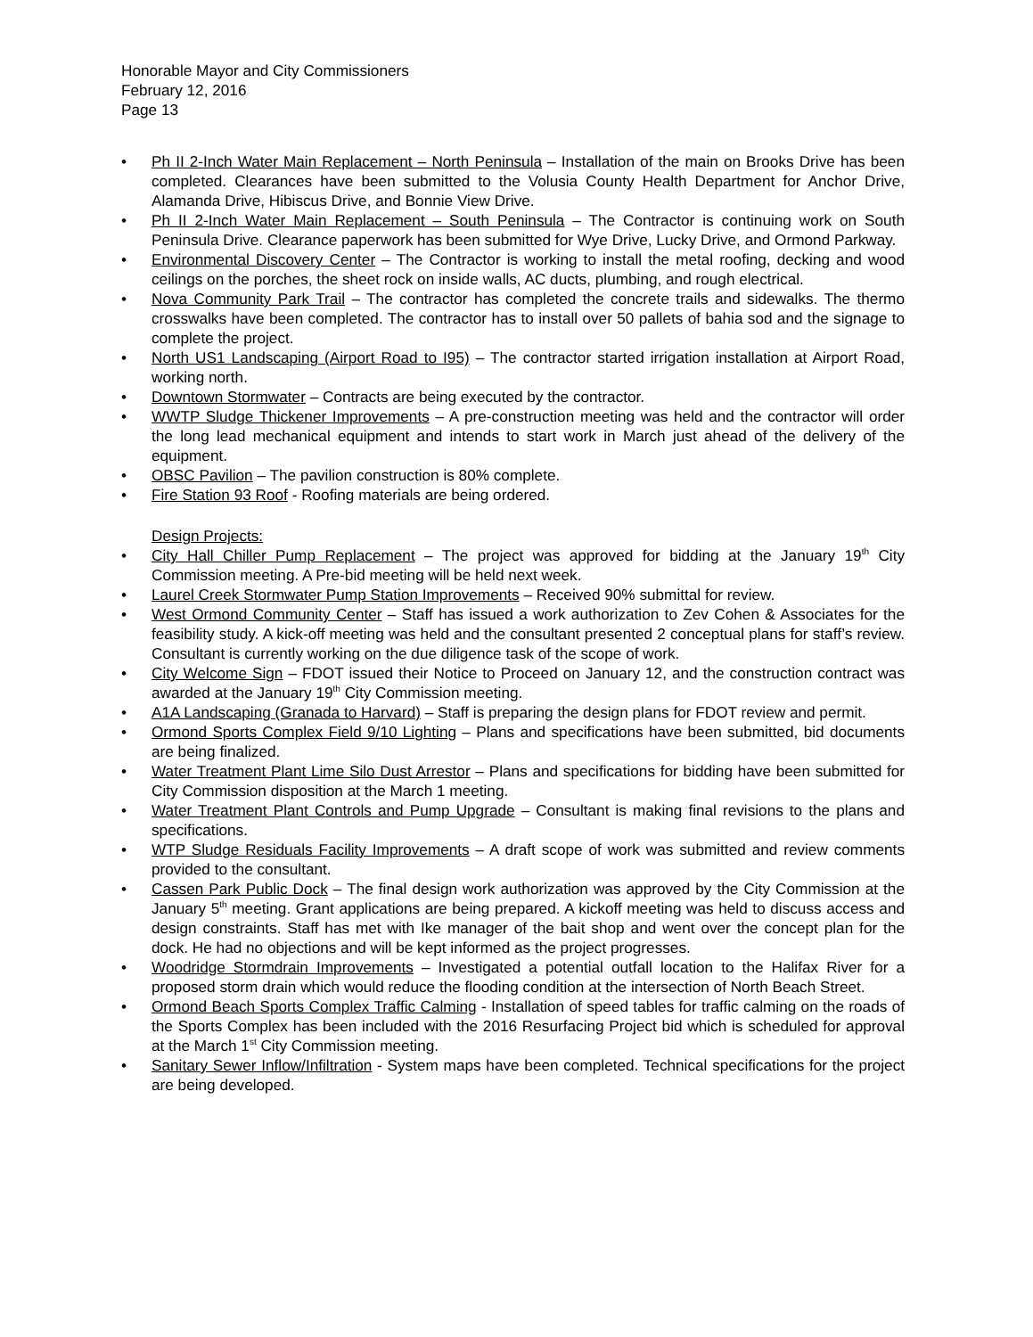Honorable Mayor and City Commissioners
February 12, 2016
Page 13
Ph II 2-Inch Water Main Replacement – North Peninsula – Installation of the main on Brooks Drive has been completed. Clearances have been submitted to the Volusia County Health Department for Anchor Drive, Alamanda Drive, Hibiscus Drive, and Bonnie View Drive.
Ph II 2-Inch Water Main Replacement – South Peninsula – The Contractor is continuing work on South Peninsula Drive. Clearance paperwork has been submitted for Wye Drive, Lucky Drive, and Ormond Parkway.
Environmental Discovery Center – The Contractor is working to install the metal roofing, decking and wood ceilings on the porches, the sheet rock on inside walls, AC ducts, plumbing, and rough electrical.
Nova Community Park Trail – The contractor has completed the concrete trails and sidewalks. The thermo crosswalks have been completed. The contractor has to install over 50 pallets of bahia sod and the signage to complete the project.
North US1 Landscaping (Airport Road to I95) – The contractor started irrigation installation at Airport Road, working north.
Downtown Stormwater – Contracts are being executed by the contractor.
WWTP Sludge Thickener Improvements – A pre-construction meeting was held and the contractor will order the long lead mechanical equipment and intends to start work in March just ahead of the delivery of the equipment.
OBSC Pavilion – The pavilion construction is 80% complete.
Fire Station 93 Roof - Roofing materials are being ordered.
Design Projects:
City Hall Chiller Pump Replacement – The project was approved for bidding at the January 19<sup>th</sup> City Commission meeting. A Pre-bid meeting will be held next week.
Laurel Creek Stormwater Pump Station Improvements – Received 90% submittal for review.
West Ormond Community Center – Staff has issued a work authorization to Zev Cohen & Associates for the feasibility study. A kick-off meeting was held and the consultant presented 2 conceptual plans for staff’s review. Consultant is currently working on the due diligence task of the scope of work.
City Welcome Sign – FDOT issued their Notice to Proceed on January 12, and the construction contract was awarded at the January 19<sup>th</sup> City Commission meeting.
A1A Landscaping (Granada to Harvard) – Staff is preparing the design plans for FDOT review and permit.
Ormond Sports Complex Field 9/10 Lighting – Plans and specifications have been submitted, bid documents are being finalized.
Water Treatment Plant Lime Silo Dust Arrestor – Plans and specifications for bidding have been submitted for City Commission disposition at the March 1 meeting.
Water Treatment Plant Controls and Pump Upgrade – Consultant is making final revisions to the plans and specifications.
WTP Sludge Residuals Facility Improvements – A draft scope of work was submitted and review comments provided to the consultant.
Cassen Park Public Dock – The final design work authorization was approved by the City Commission at the January 5<sup>th</sup> meeting. Grant applications are being prepared. A kickoff meeting was held to discuss access and design constraints. Staff has met with Ike manager of the bait shop and went over the concept plan for the dock. He had no objections and will be kept informed as the project progresses.
Woodridge Stormdrain Improvements – Investigated a potential outfall location to the Halifax River for a proposed storm drain which would reduce the flooding condition at the intersection of North Beach Street.
Ormond Beach Sports Complex Traffic Calming - Installation of speed tables for traffic calming on the roads of the Sports Complex has been included with the 2016 Resurfacing Project bid which is scheduled for approval at the March 1<sup>st</sup> City Commission meeting.
Sanitary Sewer Inflow/Infiltration - System maps have been completed. Technical specifications for the project are being developed.